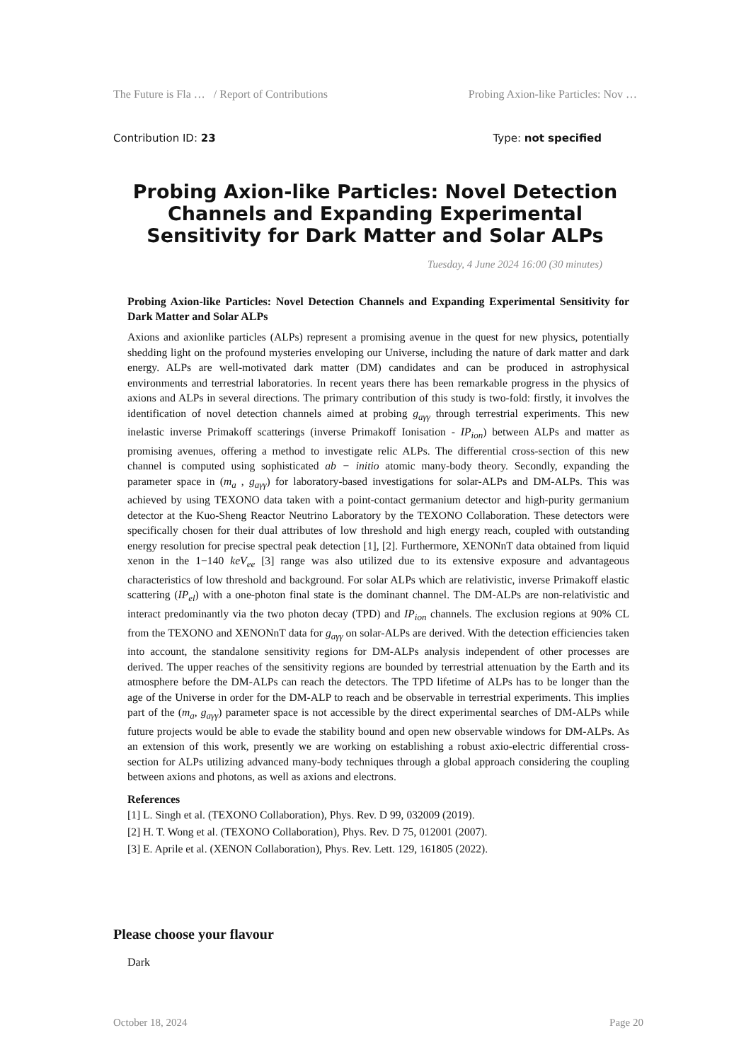The Future is Fla … / Report of Contributions Probing Axion-like Particles: Nov …
Contribution ID: 23 Type: not specified
Probing Axion-like Particles: Novel Detection Channels and Expanding Experimental Sensitivity for Dark Matter and Solar ALPs
Tuesday, 4 June 2024 16:00 (30 minutes)
Probing Axion-like Particles: Novel Detection Channels and Expanding Experimental Sensitivity for Dark Matter and Solar ALPs
Axions and axionlike particles (ALPs) represent a promising avenue in the quest for new physics, potentially shedding light on the profound mysteries enveloping our Universe, including the nature of dark matter and dark energy. ALPs are well-motivated dark matter (DM) candidates and can be produced in astrophysical environments and terrestrial laboratories. In recent years there has been remarkable progress in the physics of axions and ALPs in several directions. The primary contribution of this study is two-fold: firstly, it involves the identification of novel detection channels aimed at probing g<sub>aγγ</sub> through terrestrial experiments. This new inelastic inverse Primakoff scatterings (inverse Primakoff Ionisation - IP<sub>ion</sub>) between ALPs and matter as promising avenues, offering a method to investigate relic ALPs. The differential cross-section of this new channel is computed using sophisticated ab − initio atomic many-body theory. Secondly, expanding the parameter space in (m<sub>a</sub> , g<sub>aγγ</sub>) for laboratory-based investigations for solar-ALPs and DM-ALPs. This was achieved by using TEXONO data taken with a point-contact germanium detector and high-purity germanium detector at the Kuo-Sheng Reactor Neutrino Laboratory by the TEXONO Collaboration. These detectors were specifically chosen for their dual attributes of low threshold and high energy reach, coupled with outstanding energy resolution for precise spectral peak detection [1], [2]. Furthermore, XENONnT data obtained from liquid xenon in the 1−140 keV<sub>ee</sub> [3] range was also utilized due to its extensive exposure and advantageous characteristics of low threshold and background. For solar ALPs which are relativistic, inverse Primakoff elastic scattering (IP<sub>el</sub>) with a one-photon final state is the dominant channel. The DM-ALPs are non-relativistic and interact predominantly via the two photon decay (TPD) and IP<sub>ion</sub> channels. The exclusion regions at 90% CL from the TEXONO and XENONnT data for g<sub>aγγ</sub> on solar-ALPs are derived. With the detection efficiencies taken into account, the standalone sensitivity regions for DM-ALPs analysis independent of other processes are derived. The upper reaches of the sensitivity regions are bounded by terrestrial attenuation by the Earth and its atmosphere before the DM-ALPs can reach the detectors. The TPD lifetime of ALPs has to be longer than the age of the Universe in order for the DM-ALP to reach and be observable in terrestrial experiments. This implies part of the (m<sub>a</sub>, g<sub>aγγ</sub>) parameter space is not accessible by the direct experimental searches of DM-ALPs while future projects would be able to evade the stability bound and open new observable windows for DM-ALPs. As an extension of this work, presently we are working on establishing a robust axio-electric differential cross-section for ALPs utilizing advanced many-body techniques through a global approach considering the coupling between axions and photons, as well as axions and electrons.
References
[1] L. Singh et al. (TEXONO Collaboration), Phys. Rev. D 99, 032009 (2019).
[2] H. T. Wong et al. (TEXONO Collaboration), Phys. Rev. D 75, 012001 (2007).
[3] E. Aprile et al. (XENON Collaboration), Phys. Rev. Lett. 129, 161805 (2022).
Please choose your flavour
Dark
October 18, 2024 Page 20